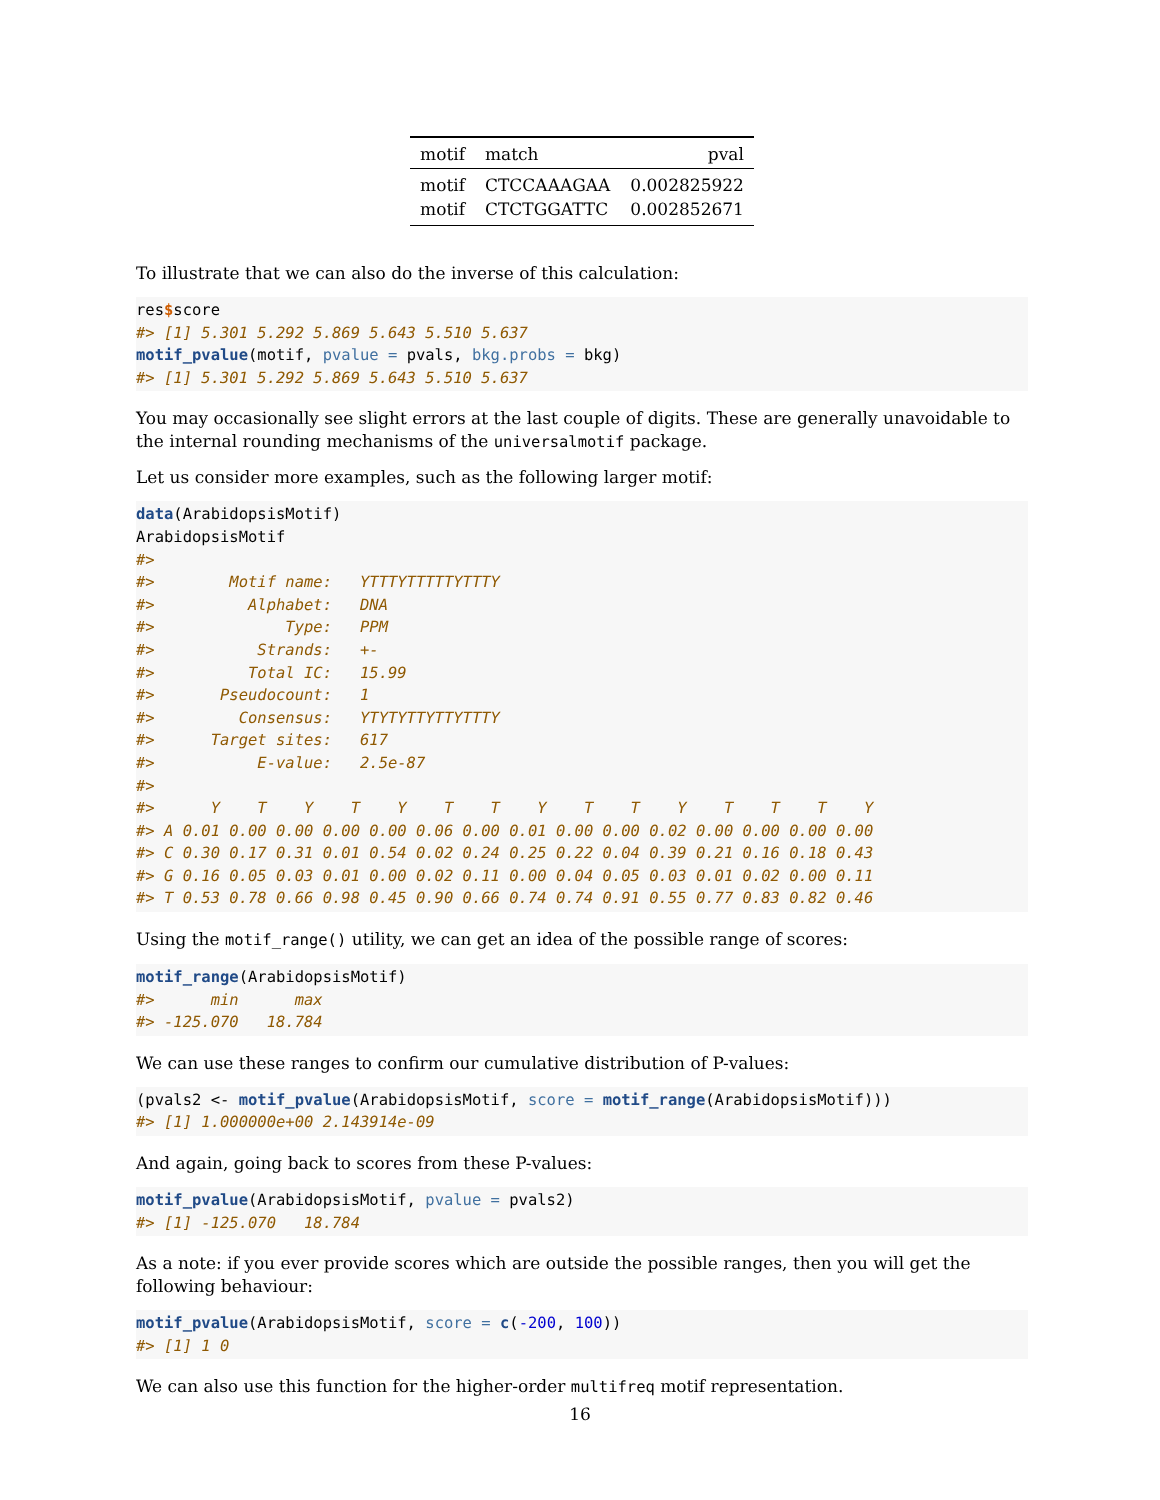| motif | match | pval |
| --- | --- | --- |
| motif | CTCCAAAGAA | 0.002825922 |
| motif | CTCTGGATTC | 0.002852671 |
To illustrate that we can also do the inverse of this calculation:
res$score
#> [1] 5.301 5.292 5.869 5.643 5.510 5.637
motif_pvalue(motif, pvalue = pvals, bkg.probs = bkg)
#> [1] 5.301 5.292 5.869 5.643 5.510 5.637
You may occasionally see slight errors at the last couple of digits. These are generally unavoidable to the internal rounding mechanisms of the universalmotif package.
Let us consider more examples, such as the following larger motif:
data(ArabidopsisMotif)
ArabidopsisMotif
#>
#>        Motif name:   YTTTYTTTTTYTTTY
#>          Alphabet:   DNA
#>              Type:   PPM
#>           Strands:   +-
#>          Total IC:   15.99
#>       Pseudocount:   1
#>         Consensus:   YTYTYTTYTTYTTTY
#>      Target sites:   617
#>           E-value:   2.5e-87
#>
#>      Y    T    Y    T    Y    T    T    Y    T    T    Y    T    T    T    Y
#> A 0.01 0.00 0.00 0.00 0.00 0.06 0.00 0.01 0.00 0.00 0.02 0.00 0.00 0.00 0.00
#> C 0.30 0.17 0.31 0.01 0.54 0.02 0.24 0.25 0.22 0.04 0.39 0.21 0.16 0.18 0.43
#> G 0.16 0.05 0.03 0.01 0.00 0.02 0.11 0.00 0.04 0.05 0.03 0.01 0.02 0.00 0.11
#> T 0.53 0.78 0.66 0.98 0.45 0.90 0.66 0.74 0.74 0.91 0.55 0.77 0.83 0.82 0.46
Using the motif_range() utility, we can get an idea of the possible range of scores:
motif_range(ArabidopsisMotif)
#>      min      max
#> -125.070   18.784
We can use these ranges to confirm our cumulative distribution of P-values:
(pvals2 <- motif_pvalue(ArabidopsisMotif, score = motif_range(ArabidopsisMotif)))
#> [1] 1.000000e+00 2.143914e-09
And again, going back to scores from these P-values:
motif_pvalue(ArabidopsisMotif, pvalue = pvals2)
#> [1] -125.070   18.784
As a note: if you ever provide scores which are outside the possible ranges, then you will get the following behaviour:
motif_pvalue(ArabidopsisMotif, score = c(-200, 100))
#> [1] 1 0
We can also use this function for the higher-order multifreq motif representation.
16